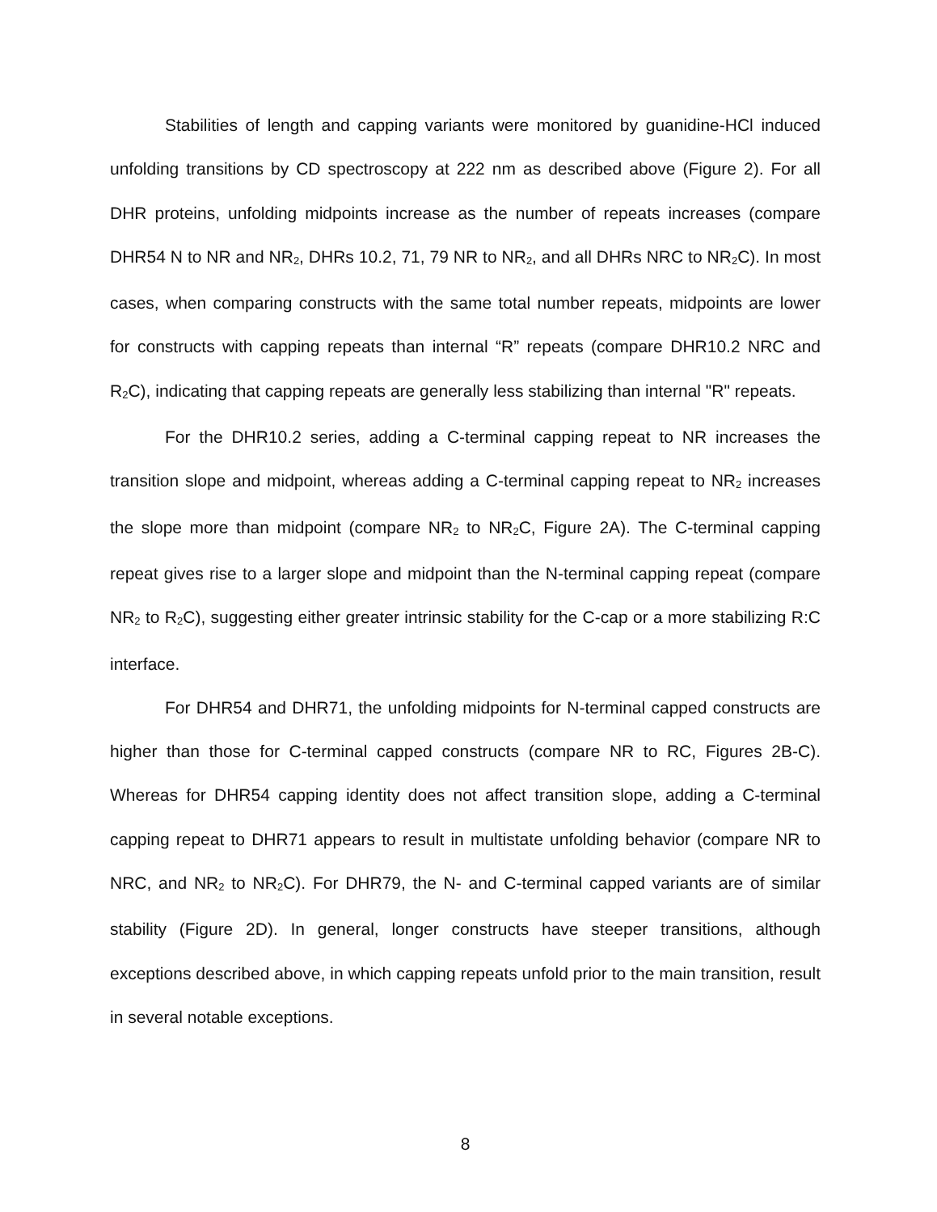Stabilities of length and capping variants were monitored by guanidine-HCl induced unfolding transitions by CD spectroscopy at 222 nm as described above (Figure 2). For all DHR proteins, unfolding midpoints increase as the number of repeats increases (compare DHR54 N to NR and NR<sub>2</sub>, DHRs 10.2, 71, 79 NR to NR<sub>2</sub>, and all DHRs NRC to NR<sub>2</sub>C). In most cases, when comparing constructs with the same total number repeats, midpoints are lower for constructs with capping repeats than internal “R” repeats (compare DHR10.2 NRC and R<sub>2</sub>C), indicating that capping repeats are generally less stabilizing than internal "R" repeats.
For the DHR10.2 series, adding a C-terminal capping repeat to NR increases the transition slope and midpoint, whereas adding a C-terminal capping repeat to NR<sub>2</sub> increases the slope more than midpoint (compare NR<sub>2</sub> to NR<sub>2</sub>C, Figure 2A). The C-terminal capping repeat gives rise to a larger slope and midpoint than the N-terminal capping repeat (compare NR<sub>2</sub> to R<sub>2</sub>C), suggesting either greater intrinsic stability for the C-cap or a more stabilizing R:C interface.
For DHR54 and DHR71, the unfolding midpoints for N-terminal capped constructs are higher than those for C-terminal capped constructs (compare NR to RC, Figures 2B-C). Whereas for DHR54 capping identity does not affect transition slope, adding a C-terminal capping repeat to DHR71 appears to result in multistate unfolding behavior (compare NR to NRC, and NR<sub>2</sub> to NR<sub>2</sub>C). For DHR79, the N- and C-terminal capped variants are of similar stability (Figure 2D). In general, longer constructs have steeper transitions, although exceptions described above, in which capping repeats unfold prior to the main transition, result in several notable exceptions.
8